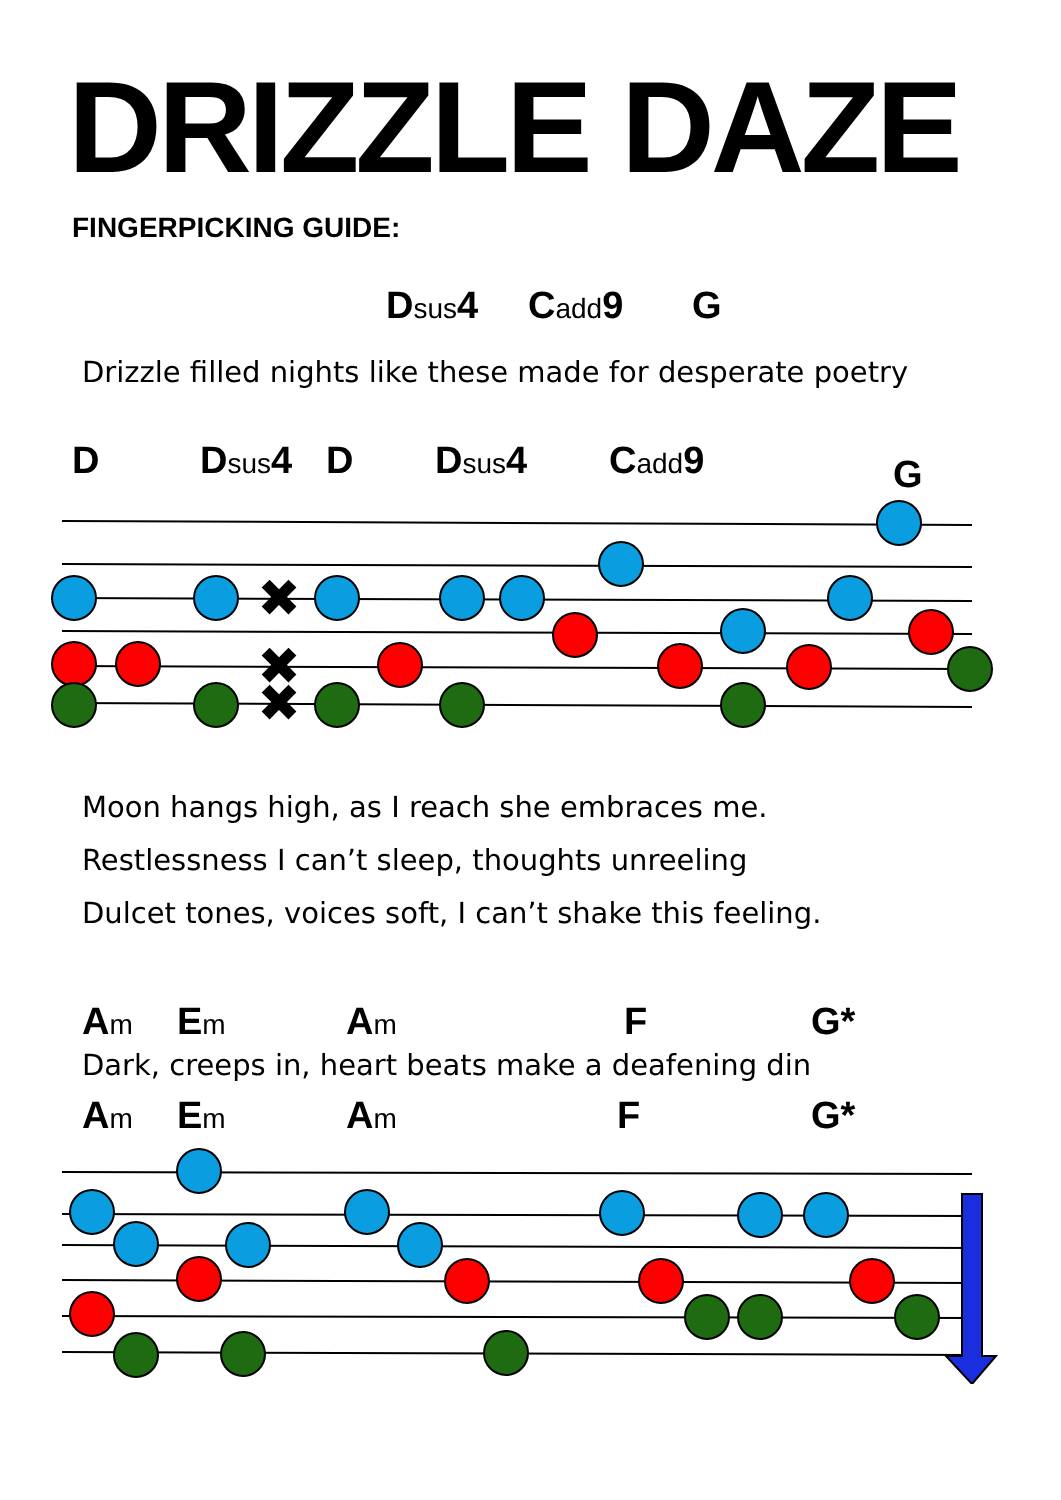DRIZZLE DAZE
FINGERPICKING GUIDE:
Dsus4 Cadd9 G
Drizzle filled nights like these made for desperate poetry
D Dsus4 D Dsus4 Cadd9 G
✖
✖
✖
Moon hangs high, as I reach she embraces me.
Restlessness I can’t sleep, thoughts unreeling
Dulcet tones, voices soft, I can’t shake this feeling.
Am Em Am F G*
Dark, creeps in, heart beats make a deafening din
Am Em Am F G*